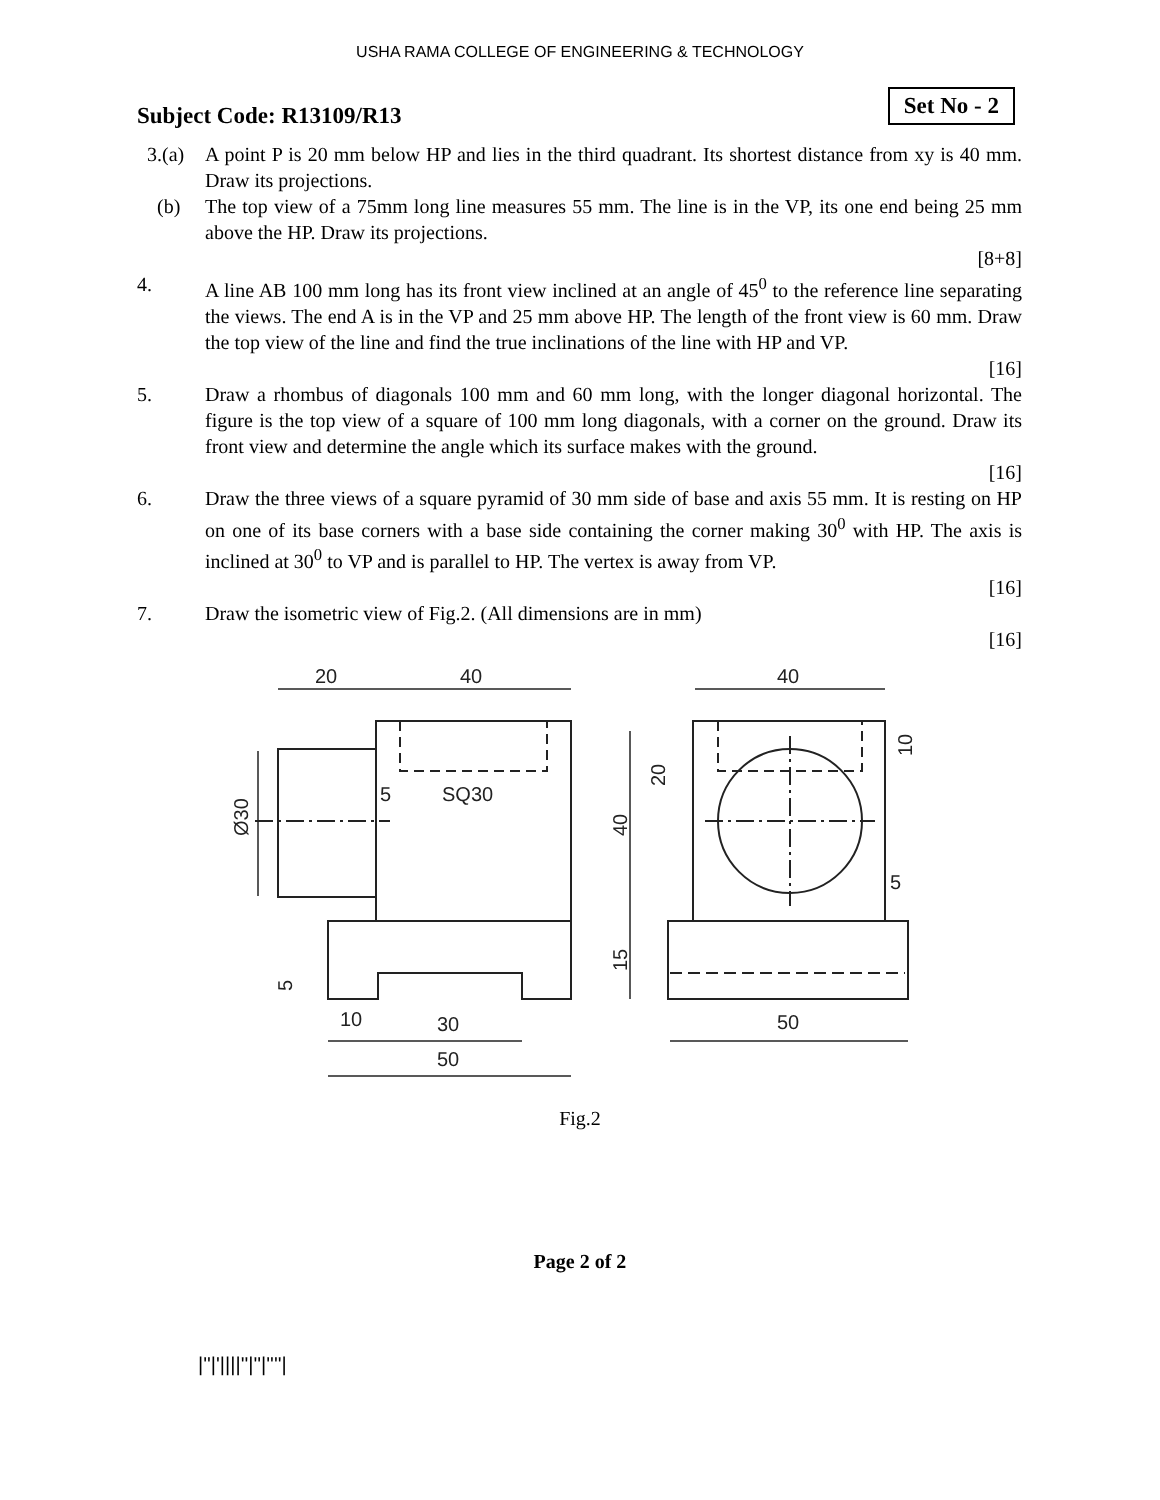USHA RAMA COLLEGE OF ENGINEERING & TECHNOLOGY
Subject Code: R13109/R13
Set No - 2
3.(a) A point P is 20 mm below HP and lies in the third quadrant. Its shortest distance from xy is 40 mm. Draw its projections.
(b) The top view of a 75mm long line measures 55 mm. The line is in the VP, its one end being 25 mm above the HP. Draw its projections.
[8+8]
4. A line AB 100 mm long has its front view inclined at an angle of 45<sup>0</sup> to the reference line separating the views. The end A is in the VP and 25 mm above HP. The length of the front view is 60 mm. Draw the top view of the line and find the true inclinations of the line with HP and VP.
[16]
5. Draw a rhombus of diagonals 100 mm and 60 mm long, with the longer diagonal horizontal. The figure is the top view of a square of 100 mm long diagonals, with a corner on the ground. Draw its front view and determine the angle which its surface makes with the ground.
[16]
6. Draw the three views of a square pyramid of 30 mm side of base and axis 55 mm. It is resting on HP on one of its base corners with a base side containing the corner making 30<sup>0</sup> with HP. The axis is inclined at 30<sup>0</sup> to VP and is parallel to HP. The vertex is away from VP.
[16]
7. Draw the isometric view of Fig.2. (All dimensions are in mm)
[16]
20
40
40
5
SQ30
10
30
50
50
5
Ø30
5
20
40
15
10
Fig.2
Page 2 of 2
|''|'||||''|''|''''|